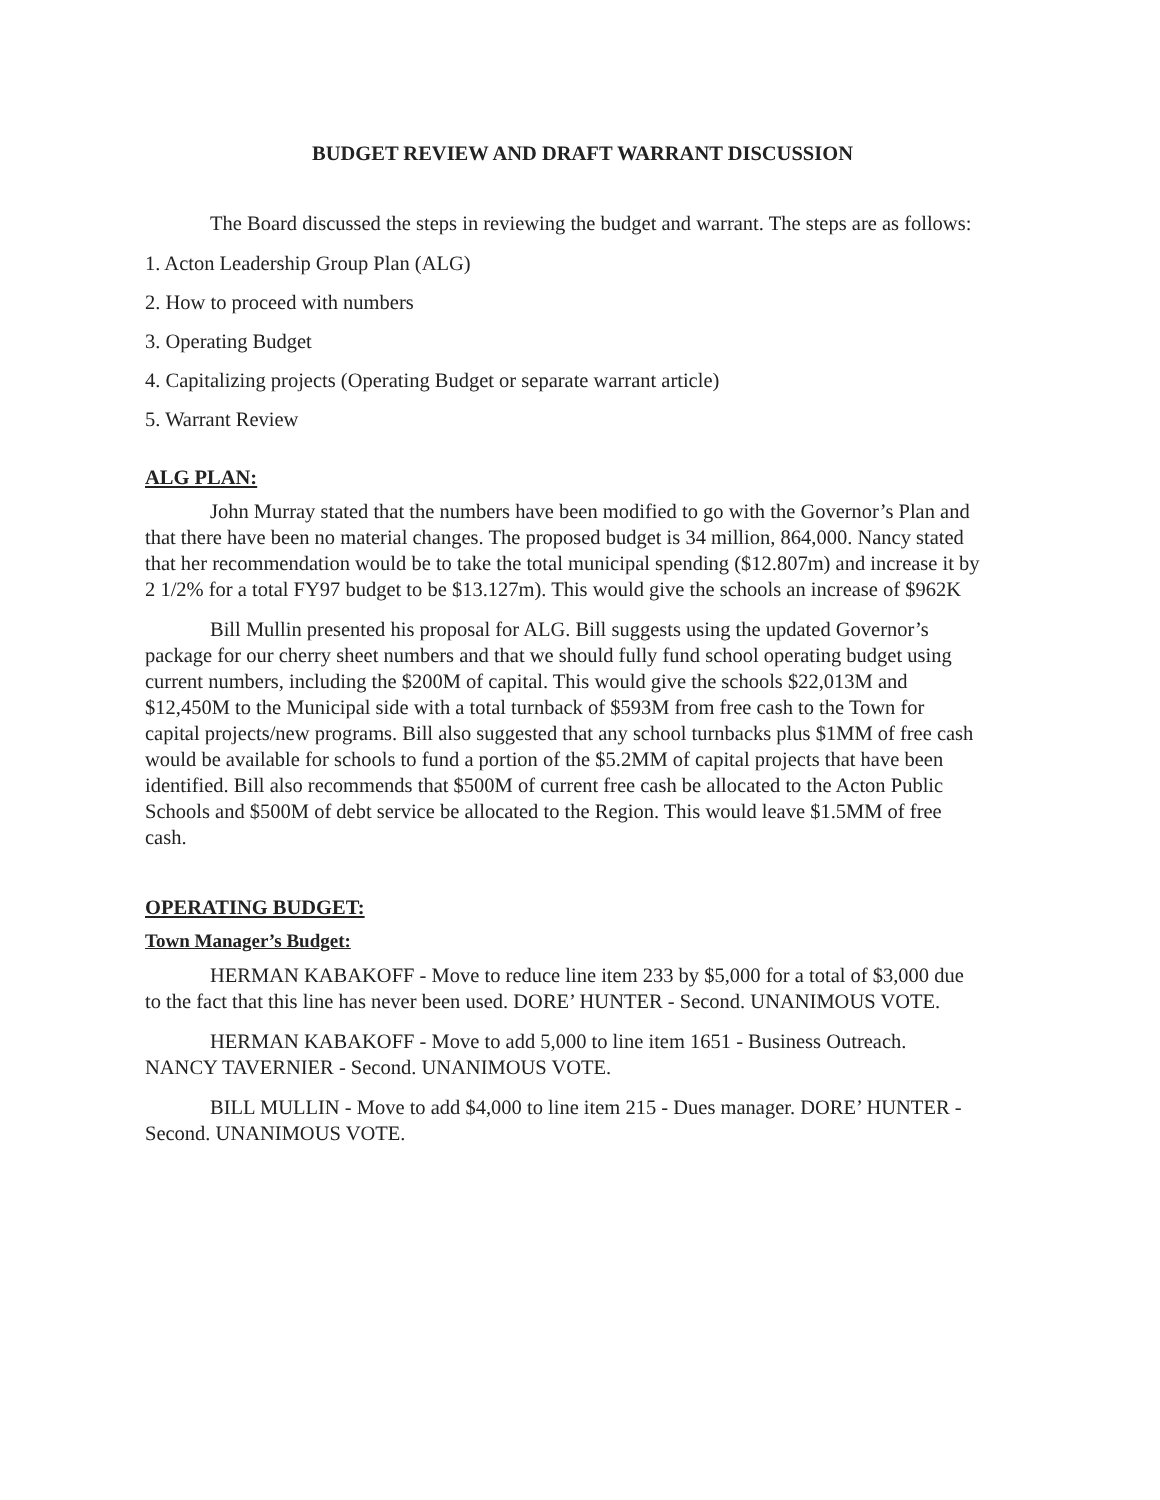BUDGET REVIEW AND DRAFT WARRANT DISCUSSION
The Board discussed the steps in reviewing the budget and warrant. The steps are as follows:
1. Acton Leadership Group Plan (ALG)
2. How to proceed with numbers
3. Operating Budget
4. Capitalizing projects (Operating Budget or separate warrant article)
5. Warrant Review
ALG PLAN:
John Murray stated that the numbers have been modified to go with the Governor’s Plan and that there have been no material changes. The proposed budget is 34 million, 864,000. Nancy stated that her recommendation would be to take the total municipal spending ($12.807m) and increase it by 2 1/2% for a total FY97 budget to be $13.127m). This would give the schools an increase of $962K
Bill Mullin presented his proposal for ALG. Bill suggests using the updated Governor’s package for our cherry sheet numbers and that we should fully fund school operating budget using current numbers, including the $200M of capital. This would give the schools $22,013M and $12,450M to the Municipal side with a total turnback of $593M from free cash to the Town for capital projects/new programs. Bill also suggested that any school turnbacks plus $1MM of free cash would be available for schools to fund a portion of the $5.2MM of capital projects that have been identified. Bill also recommends that $500M of current free cash be allocated to the Acton Public Schools and $500M of debt service be allocated to the Region. This would leave $1.5MM of free cash.
OPERATING BUDGET:
Town Manager’s Budget:
HERMAN KABAKOFF - Move to reduce line item 233 by $5,000 for a total of $3,000 due to the fact that this line has never been used. DORE’ HUNTER - Second. UNANIMOUS VOTE.
HERMAN KABAKOFF - Move to add 5,000 to line item 1651 - Business Outreach. NANCY TAVERNIER - Second. UNANIMOUS VOTE.
BILL MULLIN - Move to add $4,000 to line item 215 - Dues manager. DORE’ HUNTER - Second. UNANIMOUS VOTE.